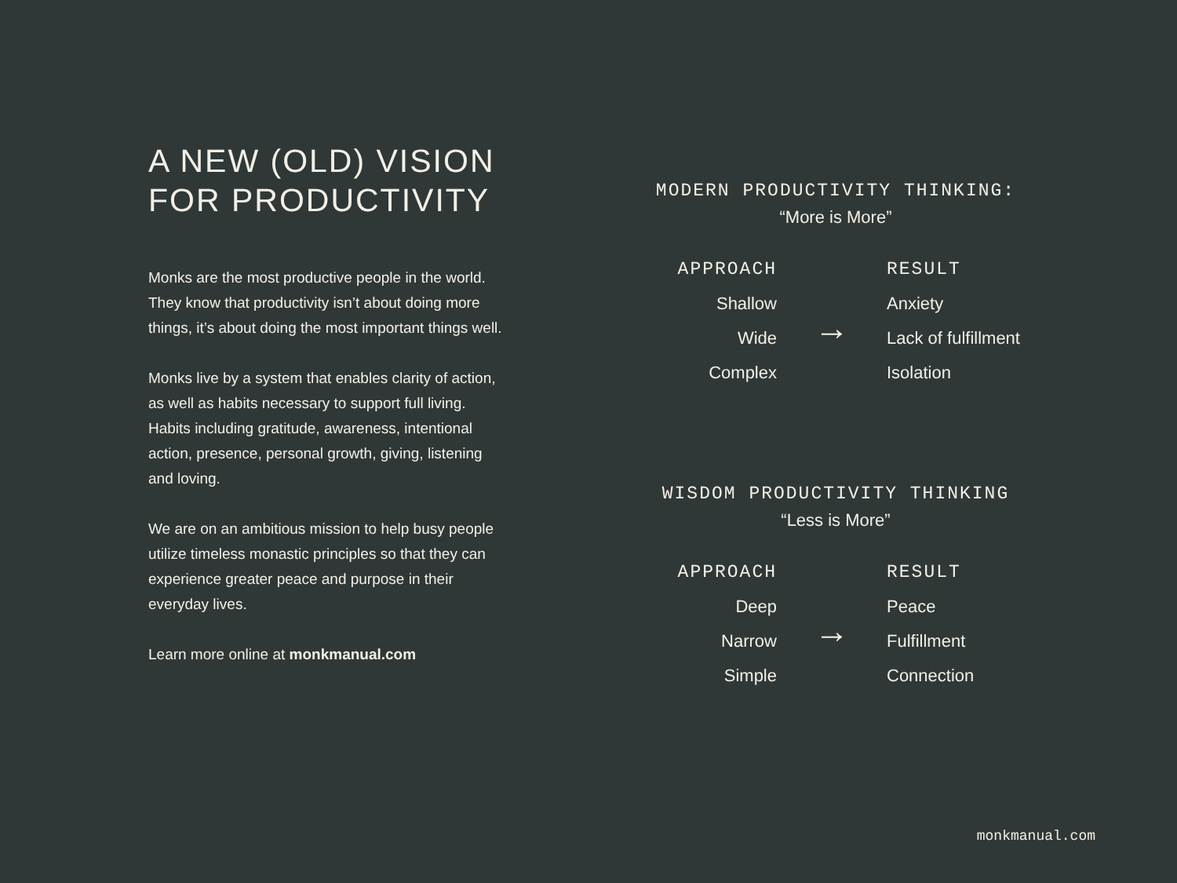A NEW (OLD) VISION
FOR PRODUCTIVITY
Monks are the most productive people in the world. They know that productivity isn’t about doing more things, it’s about doing the most important things well.
Monks live by a system that enables clarity of action, as well as habits necessary to support full living. Habits including gratitude, awareness, intentional action, presence, personal growth, giving, listening and loving.
We are on an ambitious mission to help busy people utilize timeless monastic principles so that they can experience greater peace and purpose in their everyday lives.
Learn more online at monkmanual.com
MODERN PRODUCTIVITY THINKING:
“More is More”
APPROACH
Shallow
Wide
Complex
→
RESULT
Anxiety
Lack of fulfillment
Isolation
WISDOM PRODUCTIVITY THINKING
“Less is More”
APPROACH
Deep
Narrow
Simple
→
RESULT
Peace
Fulfillment
Connection
monkmanual.com